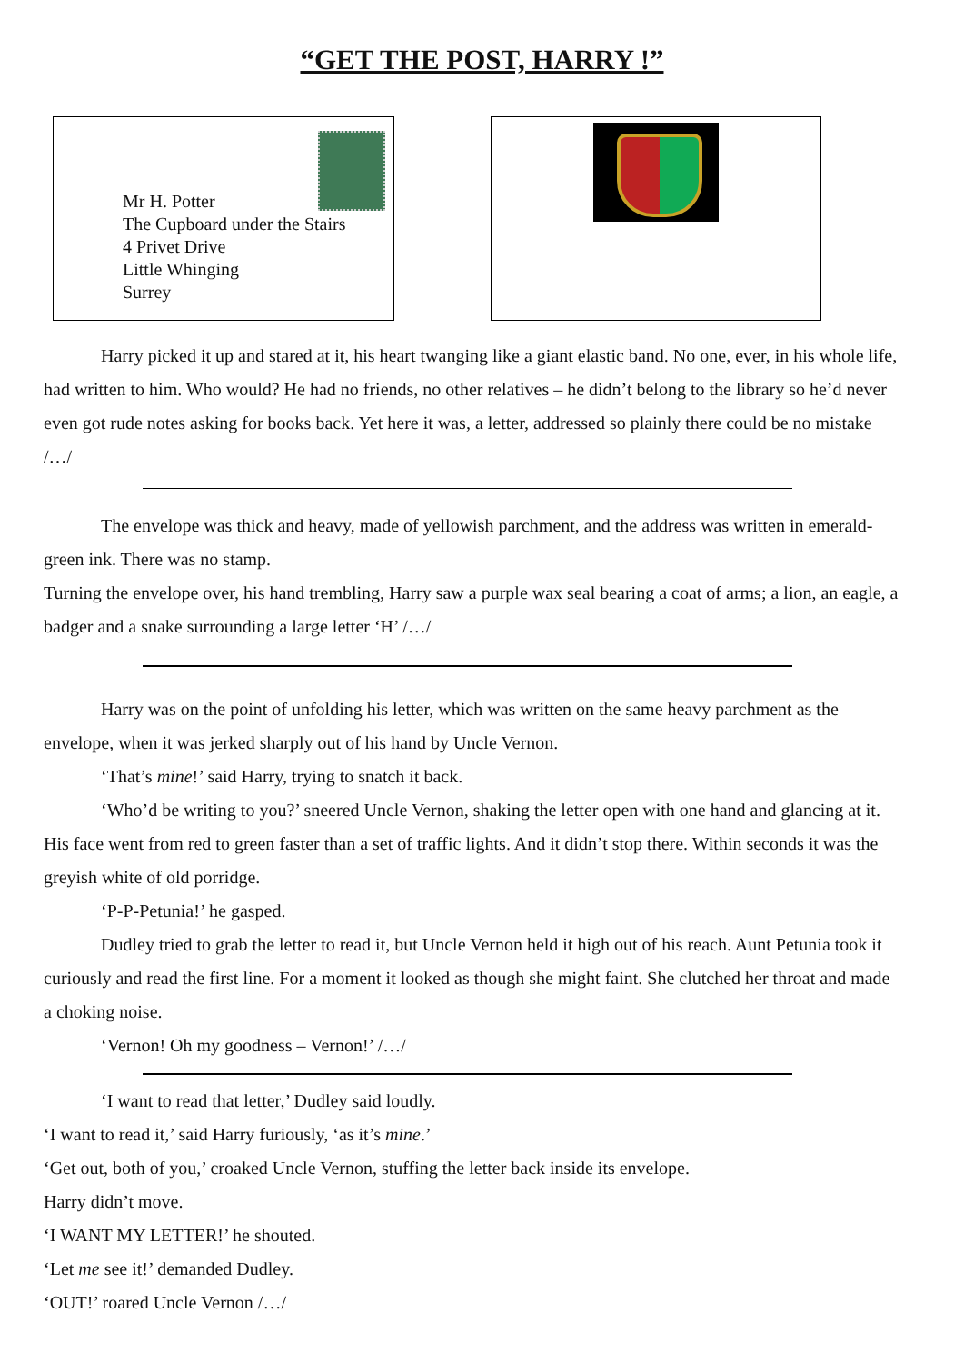“GET THE POST, HARRY !”
Mr H. Potter
The Cupboard under the Stairs
4 Privet Drive
Little Whinging
Surrey
Harry picked it up and stared at it, his heart twanging like a giant elastic band. No one, ever, in his whole life, had written to him. Who would? He had no friends, no other relatives – he didn’t belong to the library so he’d never even got rude notes asking for books back. Yet here it was, a letter, addressed so plainly there could be no mistake /…/
The envelope was thick and heavy, made of yellowish parchment, and the address was written in emerald-green ink. There was no stamp.
Turning the envelope over, his hand trembling, Harry saw a purple wax seal bearing a coat of arms; a lion, an eagle, a badger and a snake surrounding a large letter ‘H’ /…/
Harry was on the point of unfolding his letter, which was written on the same heavy parchment as the envelope, when it was jerked sharply out of his hand by Uncle Vernon.
‘That’s mine!’ said Harry, trying to snatch it back.
‘Who’d be writing to you?’ sneered Uncle Vernon, shaking the letter open with one hand and glancing at it. His face went from red to green faster than a set of traffic lights. And it didn’t stop there. Within seconds it was the greyish white of old porridge.
‘P-P-Petunia!’ he gasped.
Dudley tried to grab the letter to read it, but Uncle Vernon held it high out of his reach. Aunt Petunia took it curiously and read the first line. For a moment it looked as though she might faint. She clutched her throat and made a choking noise.
‘Vernon! Oh my goodness – Vernon!’ /…/
‘I want to read that letter,’ Dudley said loudly.
‘I want to read it,’ said Harry furiously, ‘as it’s mine.’
‘Get out, both of you,’ croaked Uncle Vernon, stuffing the letter back inside its envelope.
Harry didn’t move.
‘I WANT MY LETTER!’ he shouted.
‘Let me see it!’ demanded Dudley.
‘OUT!’ roared Uncle Vernon /…/